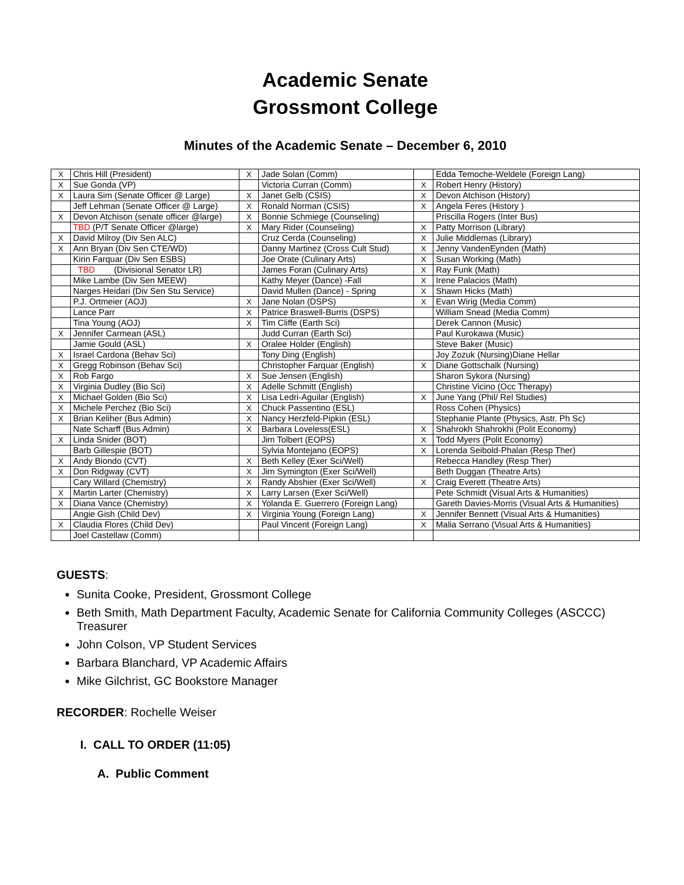Academic Senate
Grossmont College
Minutes of the Academic Senate – December 6, 2010
| X | Chris Hill (President) | X | Jade Solan (Comm) | | Edda Temoche-Weldele (Foreign Lang) |
| X | Sue Gonda (VP) | | Victoria Curran (Comm) | X | Robert Henry (History) |
| X | Laura Sim (Senate Officer @ Large) | X | Janet Gelb (CSIS) | X | Devon Atchison (History) |
| | Jeff Lehman (Senate Officer @ Large) | X | Ronald Norman (CSIS) | X | Angela Feres (History ) |
| X | Devon Atchison (senate officer @large) | X | Bonnie Schmiege (Counseling) | | Priscilla Rogers (Inter Bus) |
| | TBD (P/T Senate Officer @large) | X | Mary Rider (Counseling) | X | Patty Morrison (Library) |
| X | David Milroy (Div Sen ALC) | | Cruz Cerda (Counseling) | X | Julie Middlemas (Library) |
| X | Ann Bryan (Div Sen CTE/WD) | | Danny Martinez (Cross Cult Stud) | X | Jenny VandenEynden (Math) |
| | Kirin Farquar (Div Sen ESBS) | | Joe Orate (Culinary Arts) | X | Susan Working (Math) |
| | TBD (Divisional Senator LR) | | James Foran (Culinary Arts) | X | Ray Funk (Math) |
| | Mike Lambe (Div Sen MEEW) | | Kathy Meyer (Dance) -Fall | X | Irene Palacios (Math) |
| | Narges Heidari (Div Sen Stu Service) | | David Mullen (Dance) - Spring | X | Shawn Hicks (Math) |
| | P.J. Ortmeier (AOJ) | X | Jane Nolan (DSPS) | X | Evan Wirig (Media Comm) |
| | Lance Parr | X | Patrice Braswell-Burris (DSPS) | | William Snead (Media Comm) |
| | Tina Young (AOJ) | X | Tim Cliffe (Earth Sci) | | Derek Cannon (Music) |
| X | Jennifer Carmean (ASL) | | Judd Curran (Earth Sci) | | Paul Kurokawa (Music) |
| | Jamie Gould (ASL) | X | Oralee Holder (English) | | Steve Baker (Music) |
| X | Israel Cardona (Behav Sci) | | Tony Ding (English) | | Joy Zozuk (Nursing)Diane Hellar |
| X | Gregg Robinson (Behav Sci) | | Christopher Farquar (English) | X | Diane Gottschalk (Nursing) |
| X | Rob Fargo | X | Sue Jensen (English) | | Sharon Sykora (Nursing) |
| X | Virginia Dudley (Bio Sci) | X | Adelle Schmitt (English) | | Christine Vicino (Occ Therapy) |
| X | Michael Golden (Bio Sci) | X | Lisa Ledri-Aguilar (English) | X | June Yang (Phil/ Rel Studies) |
| X | Michele Perchez (Bio Sci) | X | Chuck Passentino (ESL) | | Ross Cohen (Physics) |
| X | Brian Keliher (Bus Admin) | X | Nancy Herzfeld-Pipkin (ESL) | | Stephanie Plante (Physics, Astr. Ph Sc) |
| | Nate Scharff (Bus Admin) | X | Barbara Loveless(ESL) | X | Shahrokh Shahrokhi (Polit Economy) |
| X | Linda Snider (BOT) | | Jim Tolbert (EOPS) | X | Todd Myers (Polit Economy) |
| | Barb Gillespie (BOT) | | Sylvia Montejano (EOPS) | X | Lorenda Seibold-Phalan (Resp Ther) |
| X | Andy Biondo (CVT) | X | Beth Kelley (Exer Sci/Well) | | Rebecca Handley (Resp Ther) |
| X | Don Ridgway (CVT) | X | Jim Symington (Exer Sci/Well) | | Beth Duggan (Theatre Arts) |
| | Cary Willard (Chemistry) | X | Randy Abshier (Exer Sci/Well) | X | Craig Everett (Theatre Arts) |
| X | Martin Larter (Chemistry) | X | Larry Larsen (Exer Sci/Well) | | Pete Schmidt (Visual Arts & Humanities) |
| X | Diana Vance (Chemistry) | X | Yolanda E. Guerrero (Foreign Lang) | | Gareth Davies-Morris (Visual Arts & Humanities) |
| | Angie Gish (Child Dev) | X | Virginia Young (Foreign Lang) | X | Jennifer Bennett (Visual Arts & Humanities) |
| X | Claudia Flores (Child Dev) | | Paul Vincent (Foreign Lang) | X | Malia Serrano (Visual Arts & Humanities) |
| | Joel Castellaw (Comm) | | | | |
GUESTS:
Sunita Cooke, President, Grossmont College
Beth Smith, Math Department Faculty, Academic Senate for California Community Colleges (ASCCC) Treasurer
John Colson, VP Student Services
Barbara Blanchard, VP Academic Affairs
Mike Gilchrist, GC Bookstore Manager
RECORDER: Rochelle Weiser
I. CALL TO ORDER (11:05)
A. Public Comment